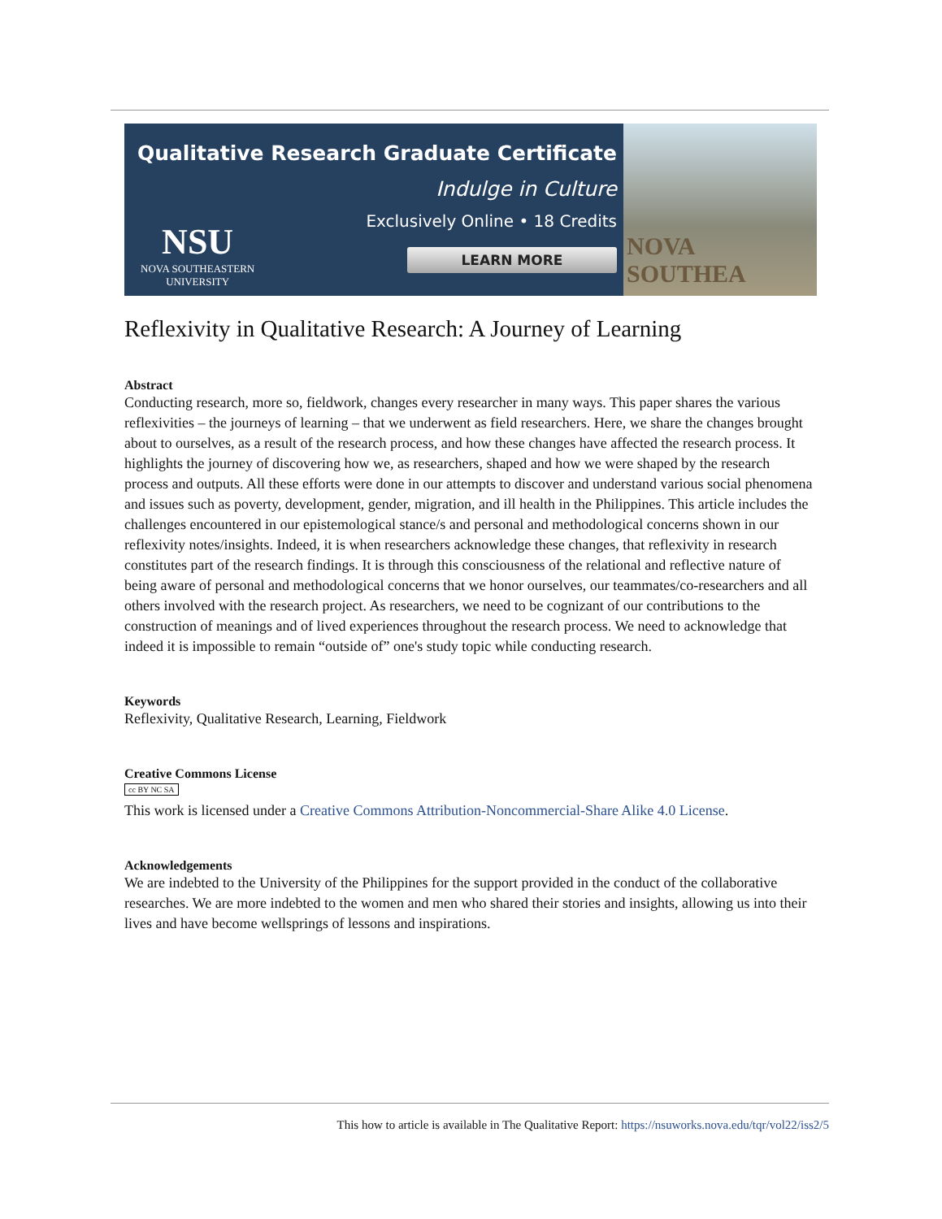Qualitative Research Graduate Certificate
Indulge in Culture
Exclusively Online • 18 Credits
LEARN MORE
NSU
NOVA SOUTHEASTERN
UNIVERSITY
NOVA SOUTHEA
Reflexivity in Qualitative Research: A Journey of Learning
Abstract
Conducting research, more so, fieldwork, changes every researcher in many ways. This paper shares the various reflexivities – the journeys of learning – that we underwent as field researchers. Here, we share the changes brought about to ourselves, as a result of the research process, and how these changes have affected the research process. It highlights the journey of discovering how we, as researchers, shaped and how we were shaped by the research process and outputs. All these efforts were done in our attempts to discover and understand various social phenomena and issues such as poverty, development, gender, migration, and ill health in the Philippines. This article includes the challenges encountered in our epistemological stance/s and personal and methodological concerns shown in our reflexivity notes/insights. Indeed, it is when researchers acknowledge these changes, that reflexivity in research constitutes part of the research findings. It is through this consciousness of the relational and reflective nature of being aware of personal and methodological concerns that we honor ourselves, our teammates/co-researchers and all others involved with the research project. As researchers, we need to be cognizant of our contributions to the construction of meanings and of lived experiences throughout the research process. We need to acknowledge that indeed it is impossible to remain “outside of” one's study topic while conducting research.
Keywords
Reflexivity, Qualitative Research, Learning, Fieldwork
Creative Commons License
cc BY NC SA
This work is licensed under a Creative Commons Attribution-Noncommercial-Share Alike 4.0 License.
Acknowledgements
We are indebted to the University of the Philippines for the support provided in the conduct of the collaborative researches. We are more indebted to the women and men who shared their stories and insights, allowing us into their lives and have become wellsprings of lessons and inspirations.
This how to article is available in The Qualitative Report: https://nsuworks.nova.edu/tqr/vol22/iss2/5